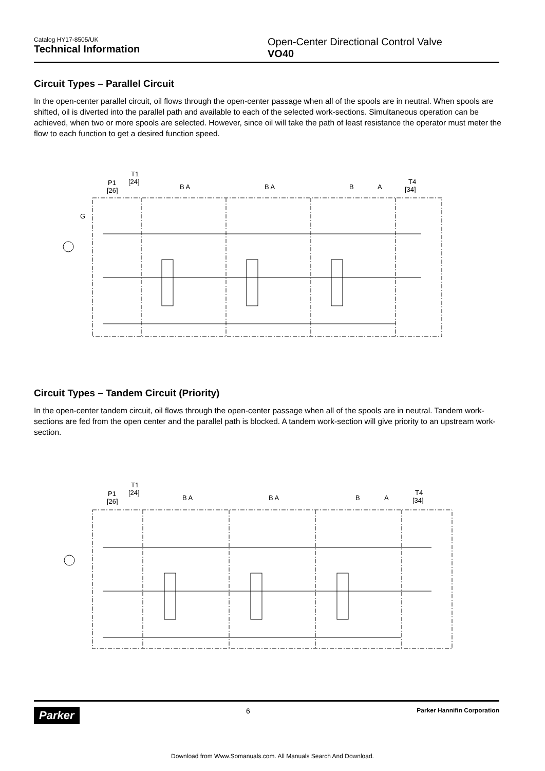Catalog HY17-8505/UK
Technical Information
Open-Center Directional Control Valve
VO40
Circuit Types – Parallel Circuit
In the open-center parallel circuit, oil flows through the open-center passage when all of the spools are in neutral. When spools are shifted, oil is diverted into the parallel path and available to each of the selected work-sections. Simultaneous operation can be achieved, when two or more spools are selected. However, since oil will take the path of least resistance the operator must meter the flow to each function to get a desired function speed.
P1
[26]
T1
[24]
G
B A
B A
B
A
T4
[34]
Circuit Types – Tandem Circuit (Priority)
In the open-center tandem circuit, oil flows through the open-center passage when all of the spools are in neutral. Tandem work-sections are fed from the open center and the parallel path is blocked. A tandem work-section will give priority to an upstream work-section.
P1
[26]
T1
[24]
B A
B A
B
A
T4
[34]
Parker
6
Parker Hannifin Corporation
Download from Www.Somanuals.com. All Manuals Search And Download.